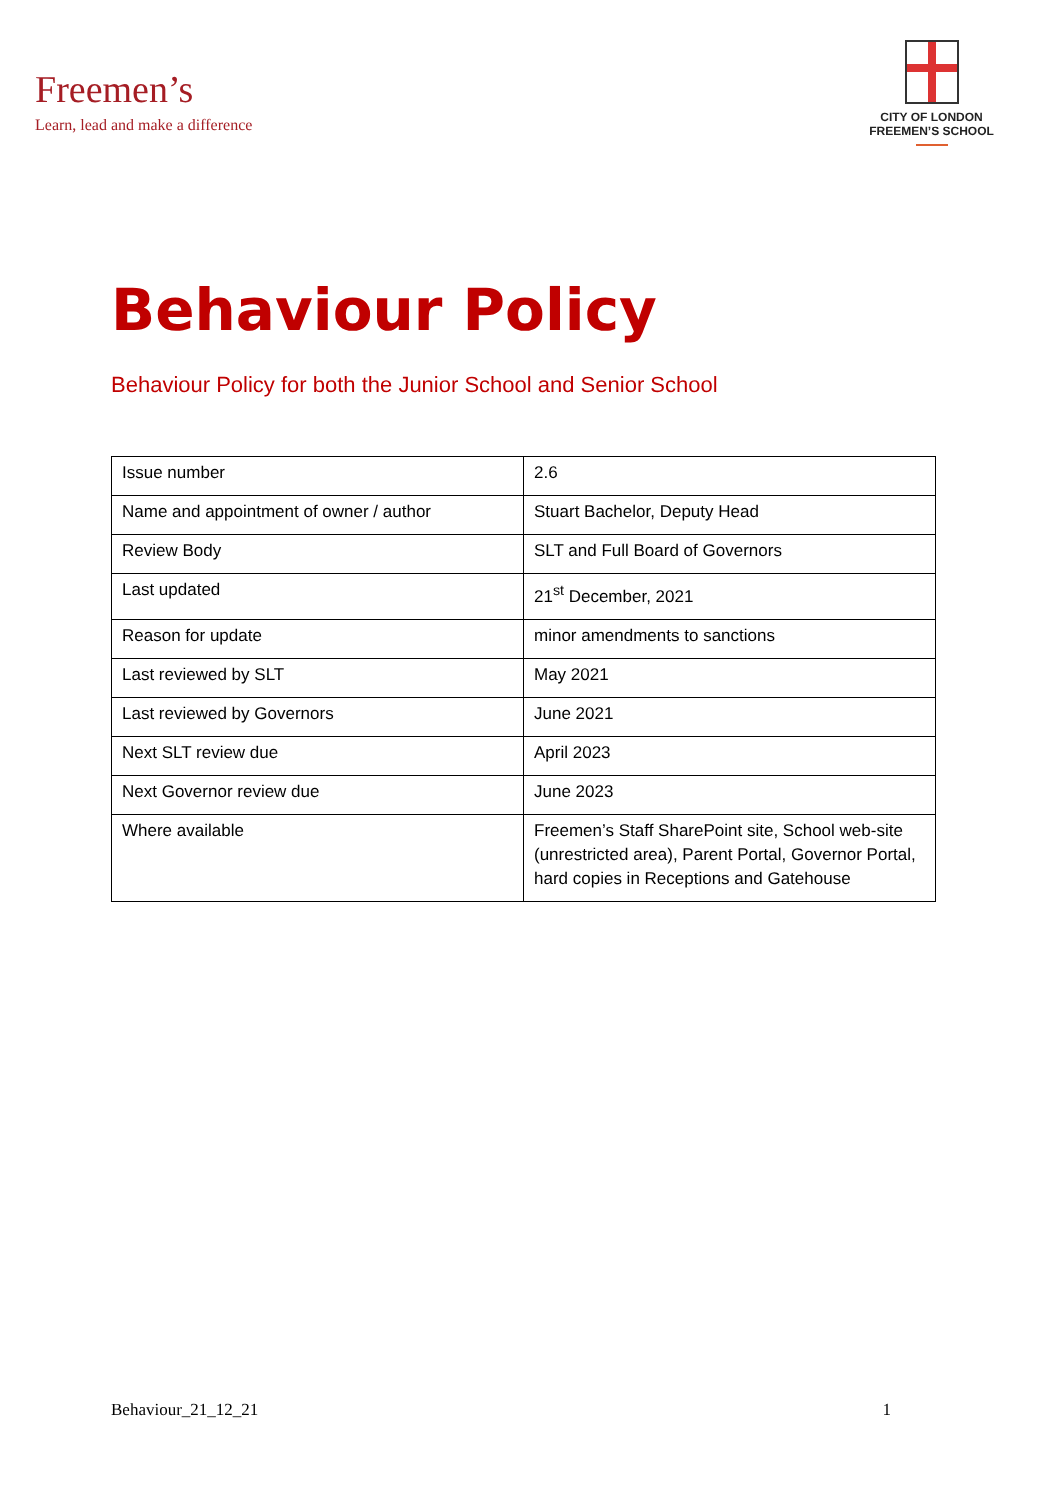Freemen’s
Learn, lead and make a difference
CITY OF LONDON
FREEMEN’S SCHOOL
Behaviour Policy
Behaviour Policy for both the Junior School and Senior School
| Issue number | 2.6 |
| Name and appointment of owner / author | Stuart Bachelor, Deputy Head |
| Review Body | SLT and Full Board of Governors |
| Last updated | 21<sup>st</sup> December, 2021 |
| Reason for update | minor amendments to sanctions |
| Last reviewed by SLT | May 2021 |
| Last reviewed by Governors | June 2021 |
| Next SLT review due | April 2023 |
| Next Governor review due | June 2023 |
| Where available | Freemen’s Staff SharePoint site, School web-site (unrestricted area), Parent Portal, Governor Portal, hard copies in Receptions and Gatehouse |
Behaviour_21_12_21 1